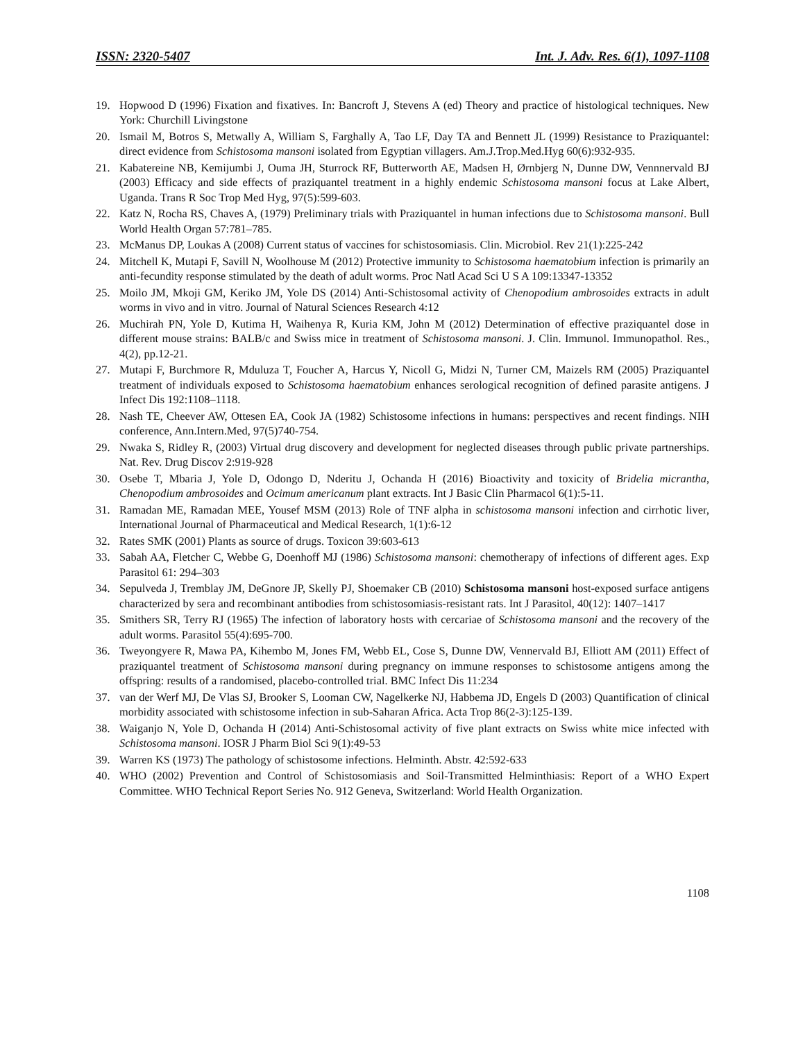ISSN: 2320-5407 Int. J. Adv. Res. 6(1), 1097-1108
19. Hopwood D (1996) Fixation and fixatives. In: Bancroft J, Stevens A (ed) Theory and practice of histological techniques. New York: Churchill Livingstone
20. Ismail M, Botros S, Metwally A, William S, Farghally A, Tao LF, Day TA and Bennett JL (1999) Resistance to Praziquantel: direct evidence from Schistosoma mansoni isolated from Egyptian villagers. Am.J.Trop.Med.Hyg 60(6):932-935.
21. Kabatereine NB, Kemijumbi J, Ouma JH, Sturrock RF, Butterworth AE, Madsen H, Ørnbjerg N, Dunne DW, Vennnervald BJ (2003) Efficacy and side effects of praziquantel treatment in a highly endemic Schistosoma mansoni focus at Lake Albert, Uganda. Trans R Soc Trop Med Hyg, 97(5):599-603.
22. Katz N, Rocha RS, Chaves A, (1979) Preliminary trials with Praziquantel in human infections due to Schistosoma mansoni. Bull World Health Organ 57:781–785.
23. McManus DP, Loukas A (2008) Current status of vaccines for schistosomiasis. Clin. Microbiol. Rev 21(1):225-242
24. Mitchell K, Mutapi F, Savill N, Woolhouse M (2012) Protective immunity to Schistosoma haematobium infection is primarily an anti-fecundity response stimulated by the death of adult worms. Proc Natl Acad Sci U S A 109:13347-13352
25. Moilo JM, Mkoji GM, Keriko JM, Yole DS (2014) Anti-Schistosomal activity of Chenopodium ambrosoides extracts in adult worms in vivo and in vitro. Journal of Natural Sciences Research 4:12
26. Muchirah PN, Yole D, Kutima H, Waihenya R, Kuria KM, John M (2012) Determination of effective praziquantel dose in different mouse strains: BALB/c and Swiss mice in treatment of Schistosoma mansoni. J. Clin. Immunol. Immunopathol. Res., 4(2), pp.12-21.
27. Mutapi F, Burchmore R, Mduluza T, Foucher A, Harcus Y, Nicoll G, Midzi N, Turner CM, Maizels RM (2005) Praziquantel treatment of individuals exposed to Schistosoma haematobium enhances serological recognition of defined parasite antigens. J Infect Dis 192:1108–1118.
28. Nash TE, Cheever AW, Ottesen EA, Cook JA (1982) Schistosome infections in humans: perspectives and recent findings. NIH conference, Ann.Intern.Med, 97(5)740-754.
29. Nwaka S, Ridley R, (2003) Virtual drug discovery and development for neglected diseases through public private partnerships. Nat. Rev. Drug Discov 2:919-928
30. Osebe T, Mbaria J, Yole D, Odongo D, Nderitu J, Ochanda H (2016) Bioactivity and toxicity of Bridelia micrantha, Chenopodium ambrosoides and Ocimum americanum plant extracts. Int J Basic Clin Pharmacol 6(1):5-11.
31. Ramadan ME, Ramadan MEE, Yousef MSM (2013) Role of TNF alpha in schistosoma mansoni infection and cirrhotic liver, International Journal of Pharmaceutical and Medical Research, 1(1):6-12
32. Rates SMK (2001) Plants as source of drugs. Toxicon 39:603-613
33. Sabah AA, Fletcher C, Webbe G, Doenhoff MJ (1986) Schistosoma mansoni: chemotherapy of infections of different ages. Exp Parasitol 61: 294–303
34. Sepulveda J, Tremblay JM, DeGnore JP, Skelly PJ, Shoemaker CB (2010) Schistosoma mansoni host-exposed surface antigens characterized by sera and recombinant antibodies from schistosomiasis-resistant rats. Int J Parasitol, 40(12): 1407–1417
35. Smithers SR, Terry RJ (1965) The infection of laboratory hosts with cercariae of Schistosoma mansoni and the recovery of the adult worms. Parasitol 55(4):695-700.
36. Tweyongyere R, Mawa PA, Kihembo M, Jones FM, Webb EL, Cose S, Dunne DW, Vennervald BJ, Elliott AM (2011) Effect of praziquantel treatment of Schistosoma mansoni during pregnancy on immune responses to schistosome antigens among the offspring: results of a randomised, placebo-controlled trial. BMC Infect Dis 11:234
37. van der Werf MJ, De Vlas SJ, Brooker S, Looman CW, Nagelkerke NJ, Habbema JD, Engels D (2003) Quantification of clinical morbidity associated with schistosome infection in sub-Saharan Africa. Acta Trop 86(2-3):125-139.
38. Waiganjo N, Yole D, Ochanda H (2014) Anti-Schistosomal activity of five plant extracts on Swiss white mice infected with Schistosoma mansoni. IOSR J Pharm Biol Sci 9(1):49-53
39. Warren KS (1973) The pathology of schistosome infections. Helminth. Abstr. 42:592-633
40. WHO (2002) Prevention and Control of Schistosomiasis and Soil-Transmitted Helminthiasis: Report of a WHO Expert Committee. WHO Technical Report Series No. 912 Geneva, Switzerland: World Health Organization.
1108